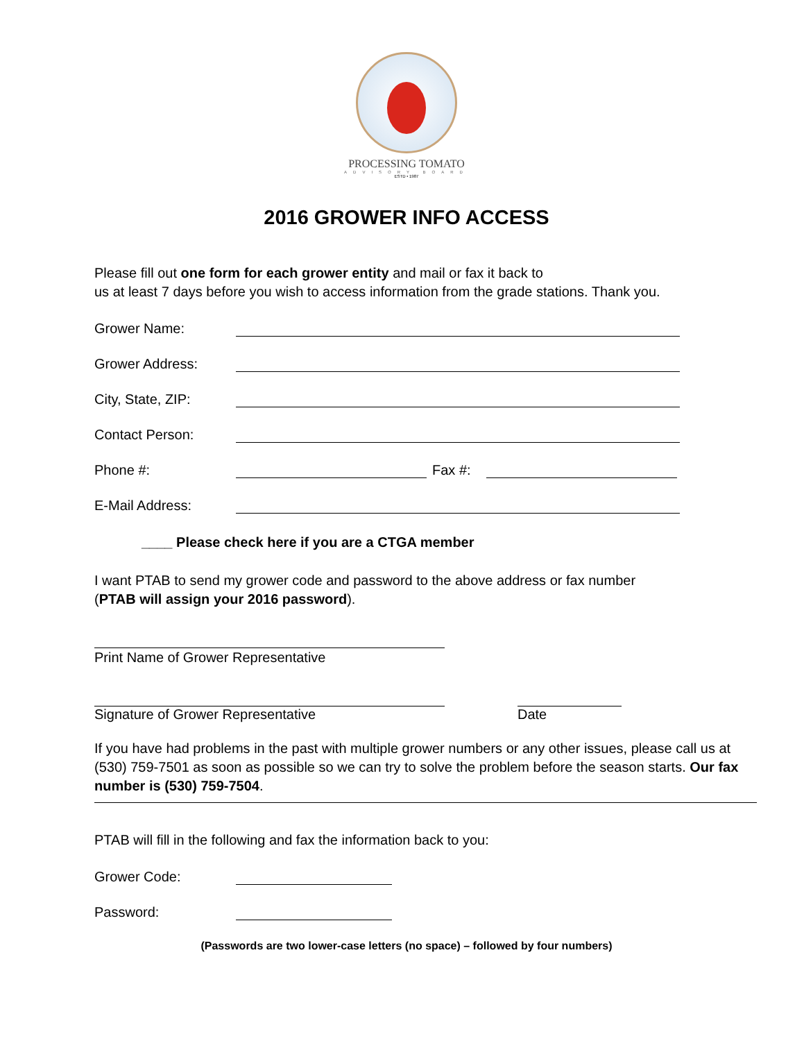PROCESSING TOMATO
ADVISORY BOARD
ESTD • 1987
2016 GROWER INFO ACCESS
Please fill out one form for each grower entity and mail or fax it back to
us at least 7 days before you wish to access information from the grade stations. Thank you.
Grower Name:
Grower Address:
City, State, ZIP:
Contact Person:
Phone #: Fax #:
E-Mail Address:
____ Please check here if you are a CTGA member
I want PTAB to send my grower code and password to the above address or fax number
(PTAB will assign your 2016 password).
Print Name of Grower Representative
Signature of Grower Representative
Date
If you have had problems in the past with multiple grower numbers or any other issues, please call us at (530) 759-7501 as soon as possible so we can try to solve the problem before the season starts. Our fax number is (530) 759-7504.
PTAB will fill in the following and fax the information back to you:
Grower Code:
Password:
(Passwords are two lower-case letters (no space) – followed by four numbers)